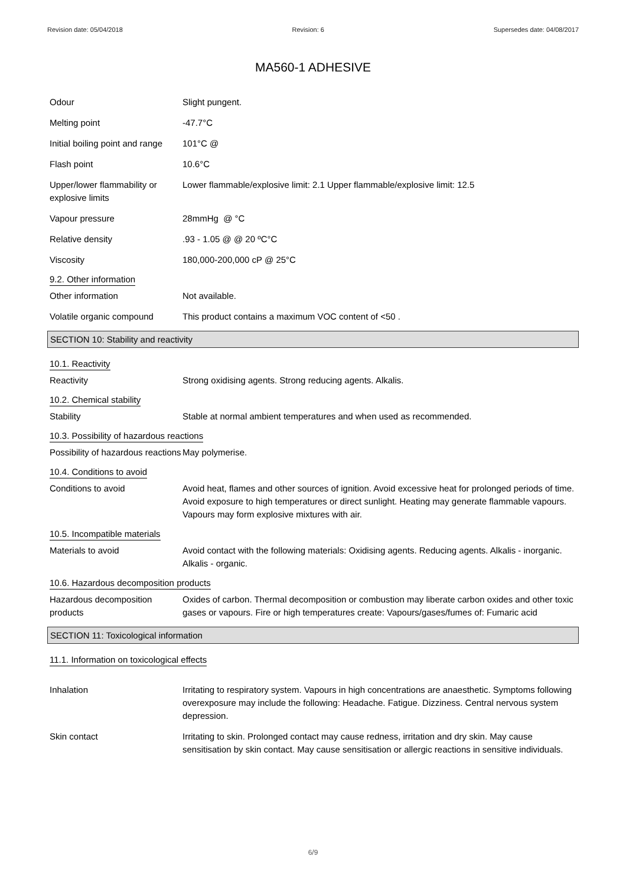Revision date: 05/04/2018 Revision: 6 Supersedes date: 04/08/2017
MA560-1 ADHESIVE
Odour Slight pungent.
Melting point -47.7°C
Initial boiling point and range
101°C @
Flash point 10.6°C
Upper/lower flammability or explosive limits
Lower flammable/explosive limit: 2.1 Upper flammable/explosive limit: 12.5
Vapour pressure 28mmHg @ °C
Relative density .93 - 1.05 @ @ 20 ºC°C
Viscosity 180,000-200,000 cP @ 25°C
9.2. Other information
Other information Not available.
Volatile organic compound This product contains a maximum VOC content of <50 .
SECTION 10: Stability and reactivity
10.1. Reactivity
Reactivity Strong oxidising agents. Strong reducing agents. Alkalis.
10.2. Chemical stability
Stability Stable at normal ambient temperatures and when used as recommended.
10.3. Possibility of hazardous reactions
Possibility of hazardous reactions
May polymerise.
10.4. Conditions to avoid
Conditions to avoid Avoid heat, flames and other sources of ignition. Avoid excessive heat for prolonged periods of time. Avoid exposure to high temperatures or direct sunlight. Heating may generate flammable vapours. Vapours may form explosive mixtures with air.
10.5. Incompatible materials
Materials to avoid Avoid contact with the following materials: Oxidising agents. Reducing agents. Alkalis - inorganic. Alkalis - organic.
10.6. Hazardous decomposition products
Hazardous decomposition products
Oxides of carbon. Thermal decomposition or combustion may liberate carbon oxides and other toxic gases or vapours. Fire or high temperatures create: Vapours/gases/fumes of: Fumaric acid
SECTION 11: Toxicological information
11.1. Information on toxicological effects
Inhalation Irritating to respiratory system. Vapours in high concentrations are anaesthetic. Symptoms following overexposure may include the following: Headache. Fatigue. Dizziness. Central nervous system depression.
Skin contact Irritating to skin. Prolonged contact may cause redness, irritation and dry skin. May cause sensitisation by skin contact. May cause sensitisation or allergic reactions in sensitive individuals.
6/9